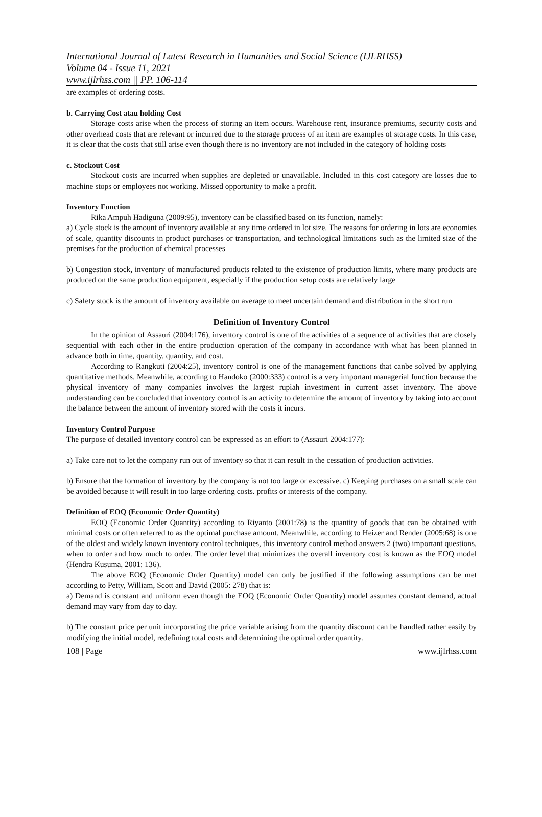International Journal of Latest Research in Humanities and Social Science (IJLRHSS)
Volume 04 - Issue 11, 2021
www.ijlrhss.com || PP. 106-114
are examples of ordering costs.
b. Carrying Cost atau holding Cost
Storage costs arise when the process of storing an item occurs. Warehouse rent, insurance premiums, security costs and other overhead costs that are relevant or incurred due to the storage process of an item are examples of storage costs. In this case, it is clear that the costs that still arise even though there is no inventory are not included in the category of holding costs
c. Stockout Cost
Stockout costs are incurred when supplies are depleted or unavailable. Included in this cost category are losses due to machine stops or employees not working. Missed opportunity to make a profit.
Inventory Function
Rika Ampuh Hadiguna (2009:95), inventory can be classified based on its function, namely:
a) Cycle stock is the amount of inventory available at any time ordered in lot size. The reasons for ordering in lots are economies of scale, quantity discounts in product purchases or transportation, and technological limitations such as the limited size of the premises for the production of chemical processes
b) Congestion stock, inventory of manufactured products related to the existence of production limits, where many products are produced on the same production equipment, especially if the production setup costs are relatively large
c) Safety stock is the amount of inventory available on average to meet uncertain demand and distribution in the short run
Definition of Inventory Control
In the opinion of Assauri (2004:176), inventory control is one of the activities of a sequence of activities that are closely sequential with each other in the entire production operation of the company in accordance with what has been planned in advance both in time, quantity, quantity, and cost.
According to Rangkuti (2004:25), inventory control is one of the management functions that canbe solved by applying quantitative methods. Meanwhile, according to Handoko (2000:333) control is a very important managerial function because the physical inventory of many companies involves the largest rupiah investment in current asset inventory. The above understanding can be concluded that inventory control is an activity to determine the amount of inventory by taking into account the balance between the amount of inventory stored with the costs it incurs.
Inventory Control Purpose
The purpose of detailed inventory control can be expressed as an effort to (Assauri 2004:177):
a) Take care not to let the company run out of inventory so that it can result in the cessation of production activities.
b) Ensure that the formation of inventory by the company is not too large or excessive. c) Keeping purchases on a small scale can be avoided because it will result in too large ordering costs. profits or interests of the company.
Definition of EOQ (Economic Order Quantity)
EOQ (Economic Order Quantity) according to Riyanto (2001:78) is the quantity of goods that can be obtained with minimal costs or often referred to as the optimal purchase amount. Meanwhile, according to Heizer and Render (2005:68) is one of the oldest and widely known inventory control techniques, this inventory control method answers 2 (two) important questions, when to order and how much to order. The order level that minimizes the overall inventory cost is known as the EOQ model (Hendra Kusuma, 2001: 136).
The above EOQ (Economic Order Quantity) model can only be justified if the following assumptions can be met according to Petty, William, Scott and David (2005: 278) that is:
a) Demand is constant and uniform even though the EOQ (Economic Order Quantity) model assumes constant demand, actual demand may vary from day to day.
b) The constant price per unit incorporating the price variable arising from the quantity discount can be handled rather easily by modifying the initial model, redefining total costs and determining the optimal order quantity.
108 | Page www.ijlrhss.com